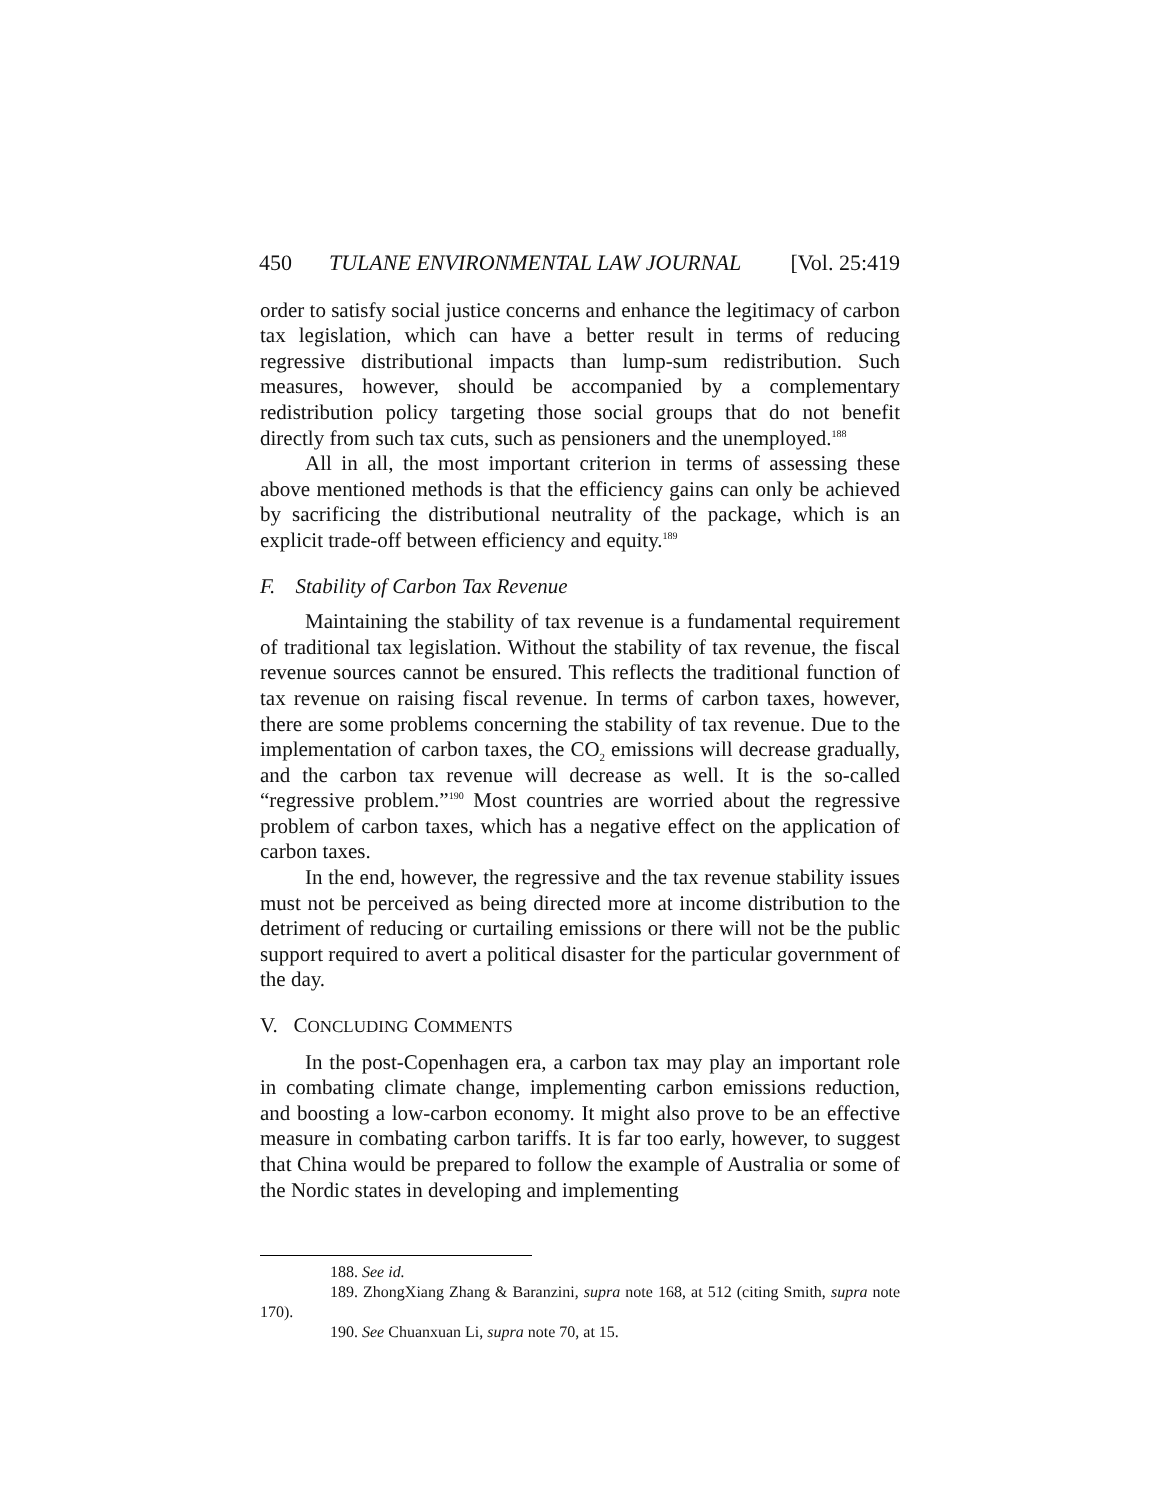450 TULANE ENVIRONMENTAL LAW JOURNAL [Vol. 25:419
order to satisfy social justice concerns and enhance the legitimacy of carbon tax legislation, which can have a better result in terms of reducing regressive distributional impacts than lump-sum redistribution. Such measures, however, should be accompanied by a complementary redistribution policy targeting those social groups that do not benefit directly from such tax cuts, such as pensioners and the unemployed.<sup>188</sup>
All in all, the most important criterion in terms of assessing these above mentioned methods is that the efficiency gains can only be achieved by sacrificing the distributional neutrality of the package, which is an explicit trade-off between efficiency and equity.<sup>189</sup>
F. Stability of Carbon Tax Revenue
Maintaining the stability of tax revenue is a fundamental requirement of traditional tax legislation. Without the stability of tax revenue, the fiscal revenue sources cannot be ensured. This reflects the traditional function of tax revenue on raising fiscal revenue. In terms of carbon taxes, however, there are some problems concerning the stability of tax revenue. Due to the implementation of carbon taxes, the CO<sub>2</sub> emissions will decrease gradually, and the carbon tax revenue will decrease as well. It is the so-called “regressive problem.”<sup>190</sup> Most countries are worried about the regressive problem of carbon taxes, which has a negative effect on the application of carbon taxes.
In the end, however, the regressive and the tax revenue stability issues must not be perceived as being directed more at income distribution to the detriment of reducing or curtailing emissions or there will not be the public support required to avert a political disaster for the particular government of the day.
V. CONCLUDING COMMENTS
In the post-Copenhagen era, a carbon tax may play an important role in combating climate change, implementing carbon emissions reduction, and boosting a low-carbon economy. It might also prove to be an effective measure in combating carbon tariffs. It is far too early, however, to suggest that China would be prepared to follow the example of Australia or some of the Nordic states in developing and implementing
188. See id.
189. ZhongXiang Zhang & Baranzini, supra note 168, at 512 (citing Smith, supra note 170).
190. See Chuanxuan Li, supra note 70, at 15.